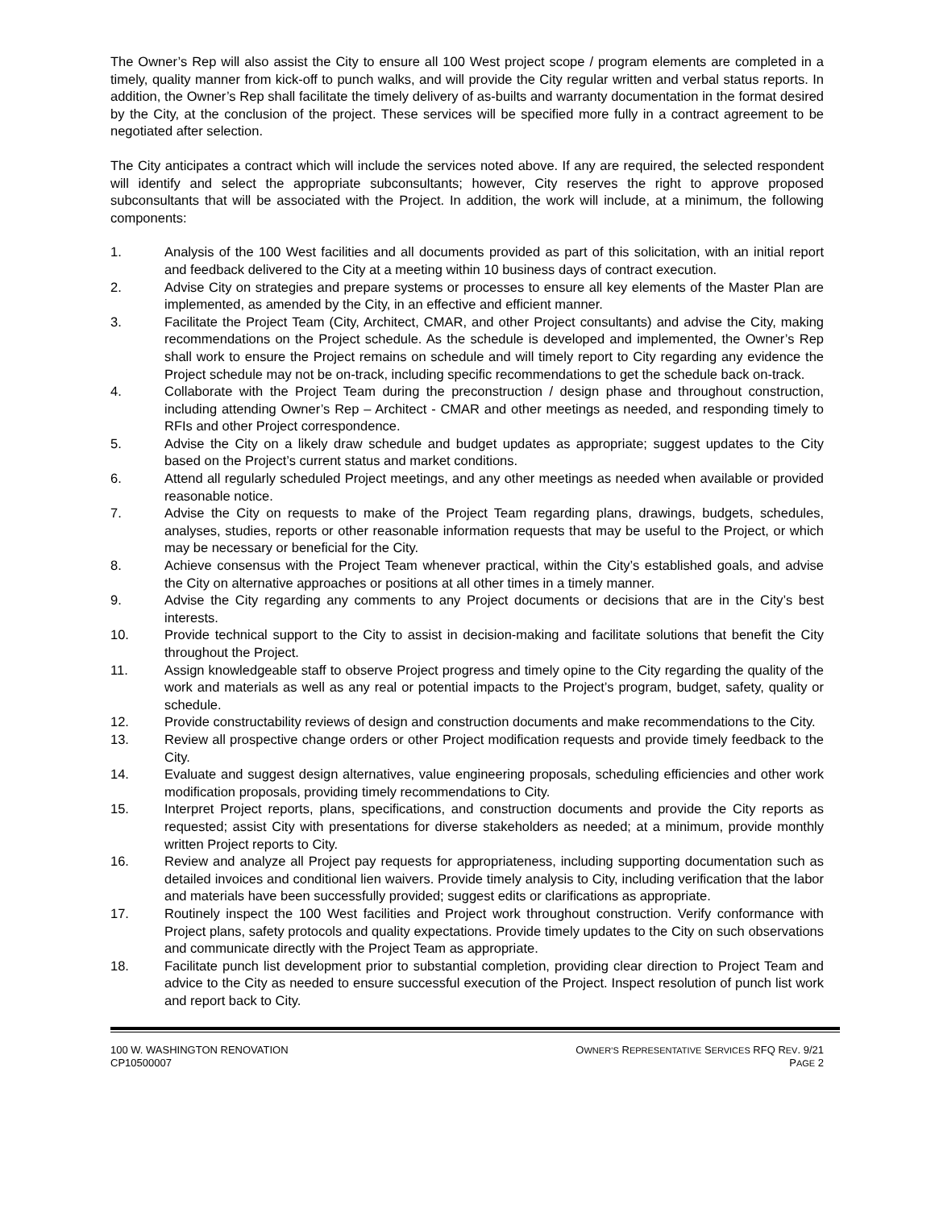The Owner’s Rep will also assist the City to ensure all 100 West project scope / program elements are completed in a timely, quality manner from kick-off to punch walks, and will provide the City regular written and verbal status reports. In addition, the Owner’s Rep shall facilitate the timely delivery of as-builts and warranty documentation in the format desired by the City, at the conclusion of the project. These services will be specified more fully in a contract agreement to be negotiated after selection.
The City anticipates a contract which will include the services noted above. If any are required, the selected respondent will identify and select the appropriate subconsultants; however, City reserves the right to approve proposed subconsultants that will be associated with the Project. In addition, the work will include, at a minimum, the following components:
1. Analysis of the 100 West facilities and all documents provided as part of this solicitation, with an initial report and feedback delivered to the City at a meeting within 10 business days of contract execution.
2. Advise City on strategies and prepare systems or processes to ensure all key elements of the Master Plan are implemented, as amended by the City, in an effective and efficient manner.
3. Facilitate the Project Team (City, Architect, CMAR, and other Project consultants) and advise the City, making recommendations on the Project schedule. As the schedule is developed and implemented, the Owner’s Rep shall work to ensure the Project remains on schedule and will timely report to City regarding any evidence the Project schedule may not be on-track, including specific recommendations to get the schedule back on-track.
4. Collaborate with the Project Team during the preconstruction / design phase and throughout construction, including attending Owner’s Rep – Architect - CMAR and other meetings as needed, and responding timely to RFIs and other Project correspondence.
5. Advise the City on a likely draw schedule and budget updates as appropriate; suggest updates to the City based on the Project’s current status and market conditions.
6. Attend all regularly scheduled Project meetings, and any other meetings as needed when available or provided reasonable notice.
7. Advise the City on requests to make of the Project Team regarding plans, drawings, budgets, schedules, analyses, studies, reports or other reasonable information requests that may be useful to the Project, or which may be necessary or beneficial for the City.
8. Achieve consensus with the Project Team whenever practical, within the City’s established goals, and advise the City on alternative approaches or positions at all other times in a timely manner.
9. Advise the City regarding any comments to any Project documents or decisions that are in the City’s best interests.
10. Provide technical support to the City to assist in decision-making and facilitate solutions that benefit the City throughout the Project.
11. Assign knowledgeable staff to observe Project progress and timely opine to the City regarding the quality of the work and materials as well as any real or potential impacts to the Project’s program, budget, safety, quality or schedule.
12. Provide constructability reviews of design and construction documents and make recommendations to the City.
13. Review all prospective change orders or other Project modification requests and provide timely feedback to the City.
14. Evaluate and suggest design alternatives, value engineering proposals, scheduling efficiencies and other work modification proposals, providing timely recommendations to City.
15. Interpret Project reports, plans, specifications, and construction documents and provide the City reports as requested; assist City with presentations for diverse stakeholders as needed; at a minimum, provide monthly written Project reports to City.
16. Review and analyze all Project pay requests for appropriateness, including supporting documentation such as detailed invoices and conditional lien waivers. Provide timely analysis to City, including verification that the labor and materials have been successfully provided; suggest edits or clarifications as appropriate.
17. Routinely inspect the 100 West facilities and Project work throughout construction. Verify conformance with Project plans, safety protocols and quality expectations. Provide timely updates to the City on such observations and communicate directly with the Project Team as appropriate.
18. Facilitate punch list development prior to substantial completion, providing clear direction to Project Team and advice to the City as needed to ensure successful execution of the Project. Inspect resolution of punch list work and report back to City.
100 W. WASHINGTON RENOVATION
CP10500007
OWNER’S REPRESENTATIVE SERVICES RFQ REV. 9/21
PAGE 2